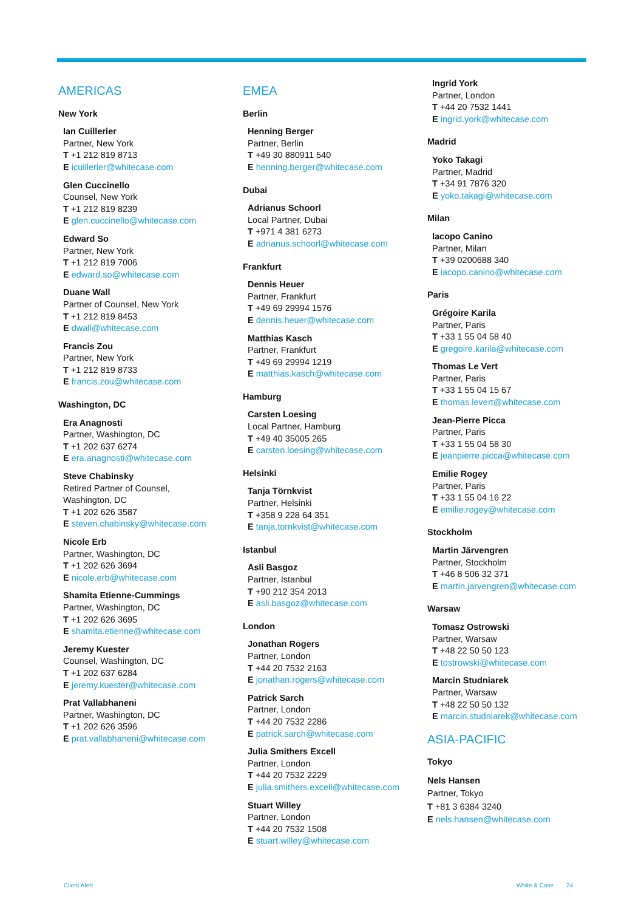AMERICAS
New York
Ian Cuillerier
Partner, New York
T +1 212 819 8713
E icuillerier@whitecase.com
Glen Cuccinello
Counsel, New York
T +1 212 819 8239
E glen.cuccinello@whitecase.com
Edward So
Partner, New York
T +1 212 819 7006
E edward.so@whitecase.com
Duane Wall
Partner of Counsel, New York
T +1 212 819 8453
E dwall@whitecase.com
Francis Zou
Partner, New York
T +1 212 819 8733
E francis.zou@whitecase.com
Washington, DC
Era Anagnosti
Partner, Washington, DC
T +1 202 637 6274
E era.anagnosti@whitecase.com
Steve Chabinsky
Retired Partner of Counsel,
Washington, DC
T +1 202 626 3587
E steven.chabinsky@whitecase.com
Nicole Erb
Partner, Washington, DC
T +1 202 626 3694
E nicole.erb@whitecase.com
Shamita Etienne-Cummings
Partner, Washington, DC
T +1 202 626 3695
E shamita.etienne@whitecase.com
Jeremy Kuester
Counsel, Washington, DC
T +1 202 637 6284
E jeremy.kuester@whitecase.com
Prat Vallabhaneni
Partner, Washington, DC
T +1 202 626 3596
E prat.vallabhaneni@whitecase.com
EMEA
Berlin
Henning Berger
Partner, Berlin
T +49 30 880911 540
E henning.berger@whitecase.com
Dubai
Adrianus Schoorl
Local Partner, Dubai
T +971 4 381 6273
E adrianus.schoorl@whitecase.com
Frankfurt
Dennis Heuer
Partner, Frankfurt
T +49 69 29994 1576
E dennis.heuer@whitecase.com
Matthias Kasch
Partner, Frankfurt
T +49 69 29994 1219
E matthias.kasch@whitecase.com
Hamburg
Carsten Loesing
Local Partner, Hamburg
T +49 40 35005 265
E carsten.loesing@whitecase.com
Helsinki
Tanja Törnkvist
Partner, Helsinki
T +358 9 228 64 351
E tanja.tornkvist@whitecase.com
Istanbul
Asli Basgoz
Partner, Istanbul
T +90 212 354 2013
E asli.basgoz@whitecase.com
London
Jonathan Rogers
Partner, London
T +44 20 7532 2163
E jonathan.rogers@whitecase.com
Patrick Sarch
Partner, London
T +44 20 7532 2286
E patrick.sarch@whitecase.com
Julia Smithers Excell
Partner, London
T +44 20 7532 2229
E julia.smithers.excell@whitecase.com
Stuart Willey
Partner, London
T +44 20 7532 1508
E stuart.willey@whitecase.com
Ingrid York
Partner, London
T +44 20 7532 1441
E ingrid.york@whitecase.com
Madrid
Yoko Takagi
Partner, Madrid
T +34 91 7876 320
E yoko.takagi@whitecase.com
Milan
Iacopo Canino
Partner, Milan
T +39 0200688 340
E iacopo.canino@whitecase.com
Paris
Grégoire Karila
Partner, Paris
T +33 1 55 04 58 40
E gregoire.karila@whitecase.com
Thomas Le Vert
Partner, Paris
T +33 1 55 04 15 67
E thomas.levert@whitecase.com
Jean-Pierre Picca
Partner, Paris
T +33 1 55 04 58 30
E jeanpierre.picca@whitecase.com
Emilie Rogey
Partner, Paris
T +33 1 55 04 16 22
E emilie.rogey@whitecase.com
Stockholm
Martin Järvengren
Partner, Stockholm
T +46 8 506 32 371
E martin.jarvengren@whitecase.com
Warsaw
Tomasz Ostrowski
Partner, Warsaw
T +48 22 50 50 123
E tostrowski@whitecase.com
Marcin Studniarek
Partner, Warsaw
T +48 22 50 50 132
E marcin.studniarek@whitecase.com
ASIA-PACIFIC
Tokyo
Nels Hansen
Partner, Tokyo
T +81 3 6384 3240
E nels.hansen@whitecase.com
Client Alert White & Case 24